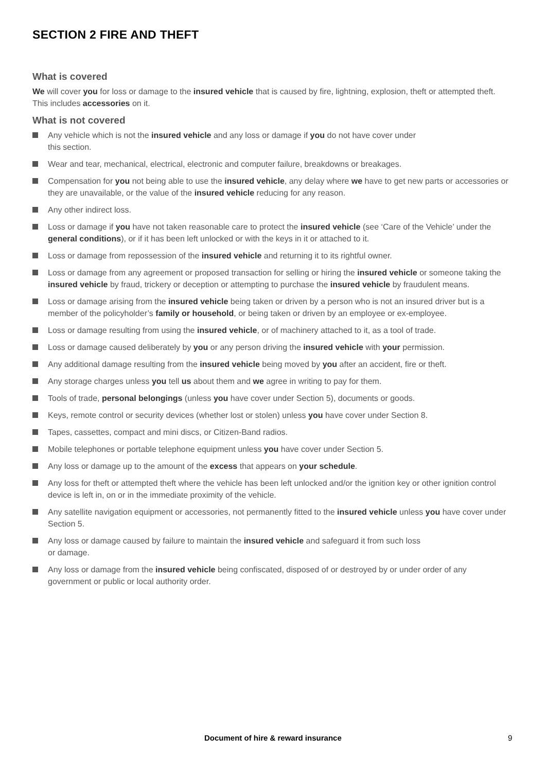SECTION 2 FIRE AND THEFT
What is covered
We will cover you for loss or damage to the insured vehicle that is caused by fire, lightning, explosion, theft or attempted theft. This includes accessories on it.
What is not covered
Any vehicle which is not the insured vehicle and any loss or damage if you do not have cover under
this section.
Wear and tear, mechanical, electrical, electronic and computer failure, breakdowns or breakages.
Compensation for you not being able to use the insured vehicle, any delay where we have to get new parts or accessories or they are unavailable, or the value of the insured vehicle reducing for any reason.
Any other indirect loss.
Loss or damage if you have not taken reasonable care to protect the insured vehicle (see ‘Care of the Vehicle’ under the general conditions), or if it has been left unlocked or with the keys in it or attached to it.
Loss or damage from repossession of the insured vehicle and returning it to its rightful owner.
Loss or damage from any agreement or proposed transaction for selling or hiring the insured vehicle or someone taking the insured vehicle by fraud, trickery or deception or attempting to purchase the insured vehicle by fraudulent means.
Loss or damage arising from the insured vehicle being taken or driven by a person who is not an insured driver but is a member of the policyholder’s family or household, or being taken or driven by an employee or ex-employee.
Loss or damage resulting from using the insured vehicle, or of machinery attached to it, as a tool of trade.
Loss or damage caused deliberately by you or any person driving the insured vehicle with your permission.
Any additional damage resulting from the insured vehicle being moved by you after an accident, fire or theft.
Any storage charges unless you tell us about them and we agree in writing to pay for them.
Tools of trade, personal belongings (unless you have cover under Section 5), documents or goods.
Keys, remote control or security devices (whether lost or stolen) unless you have cover under Section 8.
Tapes, cassettes, compact and mini discs, or Citizen-Band radios.
Mobile telephones or portable telephone equipment unless you have cover under Section 5.
Any loss or damage up to the amount of the excess that appears on your schedule.
Any loss for theft or attempted theft where the vehicle has been left unlocked and/or the ignition key or other ignition control device is left in, on or in the immediate proximity of the vehicle.
Any satellite navigation equipment or accessories, not permanently fitted to the insured vehicle unless you have cover under Section 5.
Any loss or damage caused by failure to maintain the insured vehicle and safeguard it from such loss
or damage.
Any loss or damage from the insured vehicle being confiscated, disposed of or destroyed by or under order of any government or public or local authority order.
Document of hire & reward insurance 9